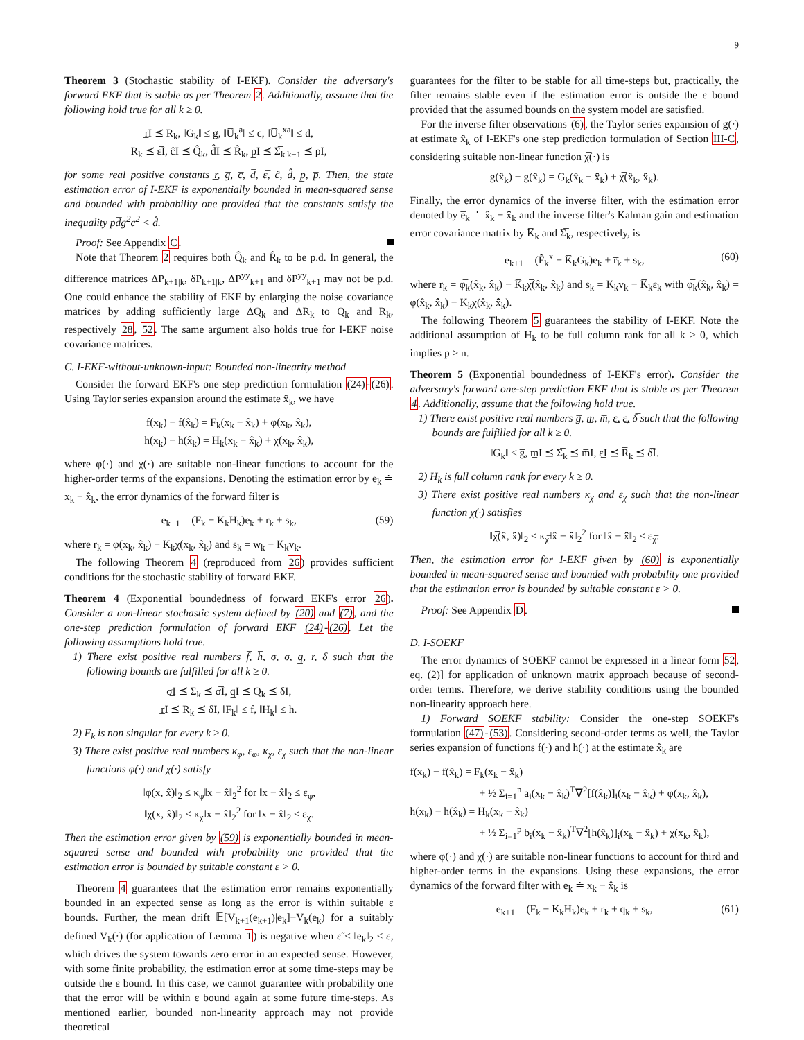9
Theorem 3 (Stochastic stability of I-EKF). Consider the adversary's forward EKF that is stable as per Theorem 2. Additionally, assume that the following hold true for all k ≥ 0.
r̲I ⪯ R<sub>k</sub>, ‖G<sub>k</sub>‖ ≤ g̅, ‖U̅<sub>k</sub><sup>a</sup>‖ ≤ c̅, ‖U̅<sub>k</sub><sup>xa</sup>‖ ≤ d̅,
R̅<sub>k</sub> ⪯ ε̅I, ĉI ⪯ Q̂<sub>k</sub>, d̂I ⪯ R̂<sub>k</sub>, p̲I ⪯ Σ̅<sub>k|k−1</sub> ⪯ p̅I,
for some real positive constants r̲, g̅, c̅, d̅, ε̅, ĉ, d̂, p̲, p̅. Then, the state estimation error of I-EKF is exponentially bounded in mean-squared sense and bounded with probability one provided that the constants satisfy the inequality p̅d̅g̅<sup>2</sup>c̅<sup>2</sup> < d̂.
Proof: See Appendix C.
Note that Theorem 2 requires both Q̂<sub>k</sub> and R̂<sub>k</sub> to be p.d. In general, the difference matrices ΔP<sub>k+1|k</sub>, δP<sub>k+1|k</sub>, ΔP<sup>yy</sup><sub>k+1</sub> and δP<sup>yy</sup><sub>k+1</sub> may not be p.d. One could enhance the stability of EKF by enlarging the noise covariance matrices by adding sufficiently large ΔQ<sub>k</sub> and ΔR<sub>k</sub> to Q<sub>k</sub> and R<sub>k</sub>, respectively 28, 52. The same argument also holds true for I-EKF noise covariance matrices.
C. I-EKF-without-unknown-input: Bounded non-linearity method
Consider the forward EKF's one step prediction formulation (24)-(26). Using Taylor series expansion around the estimate x̂<sub>k</sub>, we have
f(x<sub>k</sub>) − f(x̂<sub>k</sub>) = F<sub>k</sub>(x<sub>k</sub> − x̂<sub>k</sub>) + φ(x<sub>k</sub>, x̂<sub>k</sub>),
h(x<sub>k</sub>) − h(x̂<sub>k</sub>) = H<sub>k</sub>(x<sub>k</sub> − x̂<sub>k</sub>) + χ(x<sub>k</sub>, x̂<sub>k</sub>),
where φ(·) and χ(·) are suitable non-linear functions to account for the higher-order terms of the expansions. Denoting the estimation error by e<sub>k</sub> ≐ x<sub>k</sub> − x̂<sub>k</sub>, the error dynamics of the forward filter is
e<sub>k+1</sub> = (F<sub>k</sub> − K<sub>k</sub>H<sub>k</sub>)e<sub>k</sub> + r<sub>k</sub> + s<sub>k</sub>, (59)
where r<sub>k</sub> = φ(x<sub>k</sub>, x̂<sub>k</sub>) − K<sub>k</sub>χ(x<sub>k</sub>, x̂<sub>k</sub>) and s<sub>k</sub> = w<sub>k</sub> − K<sub>k</sub>v<sub>k</sub>.
The following Theorem 4 (reproduced from 26) provides sufficient conditions for the stochastic stability of forward EKF.
Theorem 4 (Exponential boundedness of forward EKF's error 26). Consider a non-linear stochastic system defined by (20) and (7), and the one-step prediction formulation of forward EKF (24)-(26). Let the following assumptions hold true.
1) There exist positive real numbers f̅, h̅, σ̲, σ̅, q̲, r̲, δ such that the following bounds are fulfilled for all k ≥ 0.
σ̲I ⪯ Σ<sub>k</sub> ⪯ σ̅I, q̲I ⪯ Q<sub>k</sub> ⪯ δI,
r̲I ⪯ R<sub>k</sub> ⪯ δI, ‖F<sub>k</sub>‖ ≤ f̅, ‖H<sub>k</sub>‖ ≤ h̅.
2) F<sub>k</sub> is non singular for every k ≥ 0.
3) There exist positive real numbers κ<sub>φ</sub>, ε<sub>φ</sub>, κ<sub>χ</sub>, ε<sub>χ</sub> such that the non-linear functions φ(·) and χ(·) satisfy
‖φ(x, x̂)‖<sub>2</sub> ≤ κ<sub>φ</sub>‖x − x̂‖<sub>2</sub><sup>2</sup> for ‖x − x̂‖<sub>2</sub> ≤ ε<sub>φ</sub>,
‖χ(x, x̂)‖<sub>2</sub> ≤ κ<sub>χ</sub>‖x − x̂‖<sub>2</sub><sup>2</sup> for ‖x − x̂‖<sub>2</sub> ≤ ε<sub>χ</sub>.
Then the estimation error given by (59) is exponentially bounded in mean-squared sense and bounded with probability one provided that the estimation error is bounded by suitable constant ε > 0.
Theorem 4 guarantees that the estimation error remains exponentially bounded in an expected sense as long as the error is within suitable ε bounds. Further, the mean drift 𝔼[V<sub>k+1</sub>(e<sub>k+1</sub>)|e<sub>k</sub>]−V<sub>k</sub>(e<sub>k</sub>) for a suitably defined V<sub>k</sub>(·) (for application of Lemma 1) is negative when ε̃ ≤ ‖e<sub>k</sub>‖<sub>2</sub> ≤ ε, which drives the system towards zero error in an expected sense. However, with some finite probability, the estimation error at some time-steps may be outside the ε bound. In this case, we cannot guarantee with probability one that the error will be within ε bound again at some future time-steps. As mentioned earlier, bounded non-linearity approach may not provide theoretical
guarantees for the filter to be stable for all time-steps but, practically, the filter remains stable even if the estimation error is outside the ε bound provided that the assumed bounds on the system model are satisfied.
For the inverse filter observations (6), the Taylor series expansion of g(·) at estimate x̂̂<sub>k</sub> of I-EKF's one step prediction formulation of Section III-C, considering suitable non-linear function χ̅(·) is
g(x̂<sub>k</sub>) − g(x̂̂<sub>k</sub>) = G<sub>k</sub>(x̂<sub>k</sub> − x̂̂<sub>k</sub>) + χ̅(x̂<sub>k</sub>, x̂̂<sub>k</sub>).
Finally, the error dynamics of the inverse filter, with the estimation error denoted by e̅<sub>k</sub> ≐ x̂<sub>k</sub> − x̂̂<sub>k</sub> and the inverse filter's Kalman gain and estimation error covariance matrix by K̅<sub>k</sub> and Σ̅<sub>k</sub>, respectively, is
e̅<sub>k+1</sub> = (F̃<sub>k</sub><sup>x</sup> − K̅<sub>k</sub>G<sub>k</sub>)e̅<sub>k</sub> + r̅<sub>k</sub> + s̅<sub>k</sub>, (60)
where r̅<sub>k</sub> = φ̅<sub>k</sub>(x̂<sub>k</sub>, x̂̂<sub>k</sub>) − K̅<sub>k</sub>χ̅(x̂<sub>k</sub>, x̂̂<sub>k</sub>) and s̅<sub>k</sub> = K<sub>k</sub>v<sub>k</sub> − K̅<sub>k</sub>ε<sub>k</sub> with φ̅<sub>k</sub>(x̂<sub>k</sub>, x̂̂<sub>k</sub>) = φ(x̂<sub>k</sub>, x̂̂<sub>k</sub>) − K<sub>k</sub>χ(x̂<sub>k</sub>, x̂̂<sub>k</sub>).
The following Theorem 5 guarantees the stability of I-EKF. Note the additional assumption of H<sub>k</sub> to be full column rank for all k ≥ 0, which implies p ≥ n.
Theorem 5 (Exponential boundedness of I-EKF's error). Consider the adversary's forward one-step prediction EKF that is stable as per Theorem 4. Additionally, assume that the following hold true.
1) There exist positive real numbers g̅, m̲, m̅, ε̲, ε̲, δ̅ such that the following bounds are fulfilled for all k ≥ 0.
‖G<sub>k</sub>‖ ≤ g̅, m̲I ⪯ Σ̅<sub>k</sub> ⪯ m̅I, ε̲I ⪯ R̅<sub>k</sub> ⪯ δ̅I.
2) H<sub>k</sub> is full column rank for every k ≥ 0.
3) There exist positive real numbers κ<sub>χ̅</sub> and ε<sub>χ̅</sub> such that the non-linear function χ̅(·) satisfies
‖χ̅(x̂, x̂̂)‖<sub>2</sub> ≤ κ<sub>χ̅</sub>‖x̂ − x̂̂‖<sub>2</sub><sup>2</sup> for ‖x̂ − x̂̂‖<sub>2</sub> ≤ ε<sub>χ̅</sub>.
Then, the estimation error for I-EKF given by (60) is exponentially bounded in mean-squared sense and bounded with probability one provided that the estimation error is bounded by suitable constant ε̅ > 0.
Proof: See Appendix D.
D. I-SOEKF
The error dynamics of SOEKF cannot be expressed in a linear form 52, eq. (2)] for application of unknown matrix approach because of second-order terms. Therefore, we derive stability conditions using the bounded non-linearity approach here.
1) Forward SOEKF stability: Consider the one-step SOEKF's formulation (47)-(53). Considering second-order terms as well, the Taylor series expansion of functions f(·) and h(·) at the estimate x̂<sub>k</sub> are
f(x<sub>k</sub>) − f(x̂<sub>k</sub>) = F<sub>k</sub>(x<sub>k</sub> − x̂<sub>k</sub>)
+ ½ Σ<sub>i=1</sub><sup>n</sup> a<sub>i</sub>(x<sub>k</sub> − x̂<sub>k</sub>)<sup>T</sup>∇<sup>2</sup>[f(x̂<sub>k</sub>)]<sub>i</sub>(x<sub>k</sub> − x̂<sub>k</sub>) + φ(x<sub>k</sub>, x̂<sub>k</sub>),
h(x<sub>k</sub>) − h(x̂<sub>k</sub>) = H<sub>k</sub>(x<sub>k</sub> − x̂<sub>k</sub>)
+ ½ Σ<sub>i=1</sub><sup>p</sup> b<sub>i</sub>(x<sub>k</sub> − x̂<sub>k</sub>)<sup>T</sup>∇<sup>2</sup>[h(x̂<sub>k</sub>)]<sub>i</sub>(x<sub>k</sub> − x̂<sub>k</sub>) + χ(x<sub>k</sub>, x̂<sub>k</sub>),
where φ(·) and χ(·) are suitable non-linear functions to account for third and higher-order terms in the expansions. Using these expansions, the error dynamics of the forward filter with e<sub>k</sub> ≐ x<sub>k</sub> − x̂<sub>k</sub> is
e<sub>k+1</sub> = (F<sub>k</sub> − K<sub>k</sub>H<sub>k</sub>)e<sub>k</sub> + r<sub>k</sub> + q<sub>k</sub> + s<sub>k</sub>, (61)